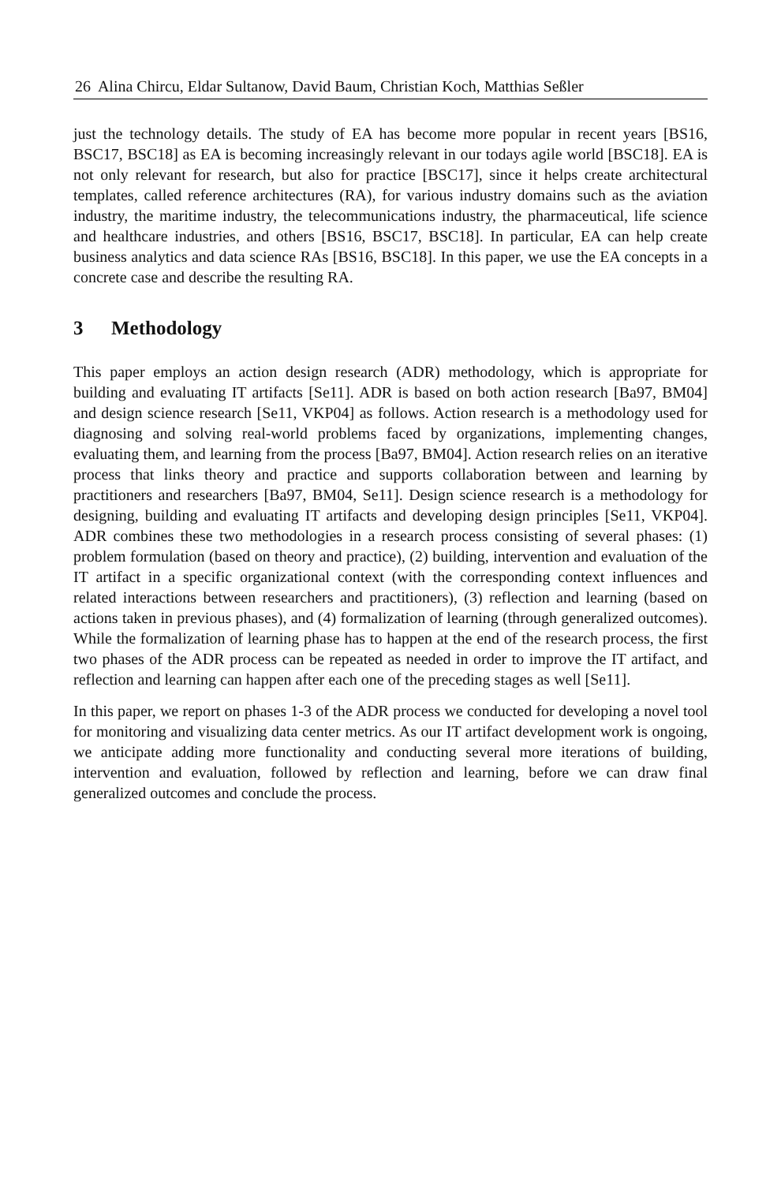26 Alina Chircu, Eldar Sultanow, David Baum, Christian Koch, Matthias Seßler
just the technology details. The study of EA has become more popular in recent years [BS16, BSC17, BSC18] as EA is becoming increasingly relevant in our todays agile world [BSC18]. EA is not only relevant for research, but also for practice [BSC17], since it helps create architectural templates, called reference architectures (RA), for various industry domains such as the aviation industry, the maritime industry, the telecommunications industry, the pharmaceutical, life science and healthcare industries, and others [BS16, BSC17, BSC18]. In particular, EA can help create business analytics and data science RAs [BS16, BSC18]. In this paper, we use the EA concepts in a concrete case and describe the resulting RA.
3 Methodology
This paper employs an action design research (ADR) methodology, which is appropriate for building and evaluating IT artifacts [Se11]. ADR is based on both action research [Ba97, BM04] and design science research [Se11, VKP04] as follows. Action research is a methodology used for diagnosing and solving real-world problems faced by organizations, implementing changes, evaluating them, and learning from the process [Ba97, BM04]. Action research relies on an iterative process that links theory and practice and supports collaboration between and learning by practitioners and researchers [Ba97, BM04, Se11]. Design science research is a methodology for designing, building and evaluating IT artifacts and developing design principles [Se11, VKP04]. ADR combines these two methodologies in a research process consisting of several phases: (1) problem formulation (based on theory and practice), (2) building, intervention and evaluation of the IT artifact in a specific organizational context (with the corresponding context influences and related interactions between researchers and practitioners), (3) reflection and learning (based on actions taken in previous phases), and (4) formalization of learning (through generalized outcomes). While the formalization of learning phase has to happen at the end of the research process, the first two phases of the ADR process can be repeated as needed in order to improve the IT artifact, and reflection and learning can happen after each one of the preceding stages as well [Se11].
In this paper, we report on phases 1-3 of the ADR process we conducted for developing a novel tool for monitoring and visualizing data center metrics. As our IT artifact development work is ongoing, we anticipate adding more functionality and conducting several more iterations of building, intervention and evaluation, followed by reflection and learning, before we can draw final generalized outcomes and conclude the process.